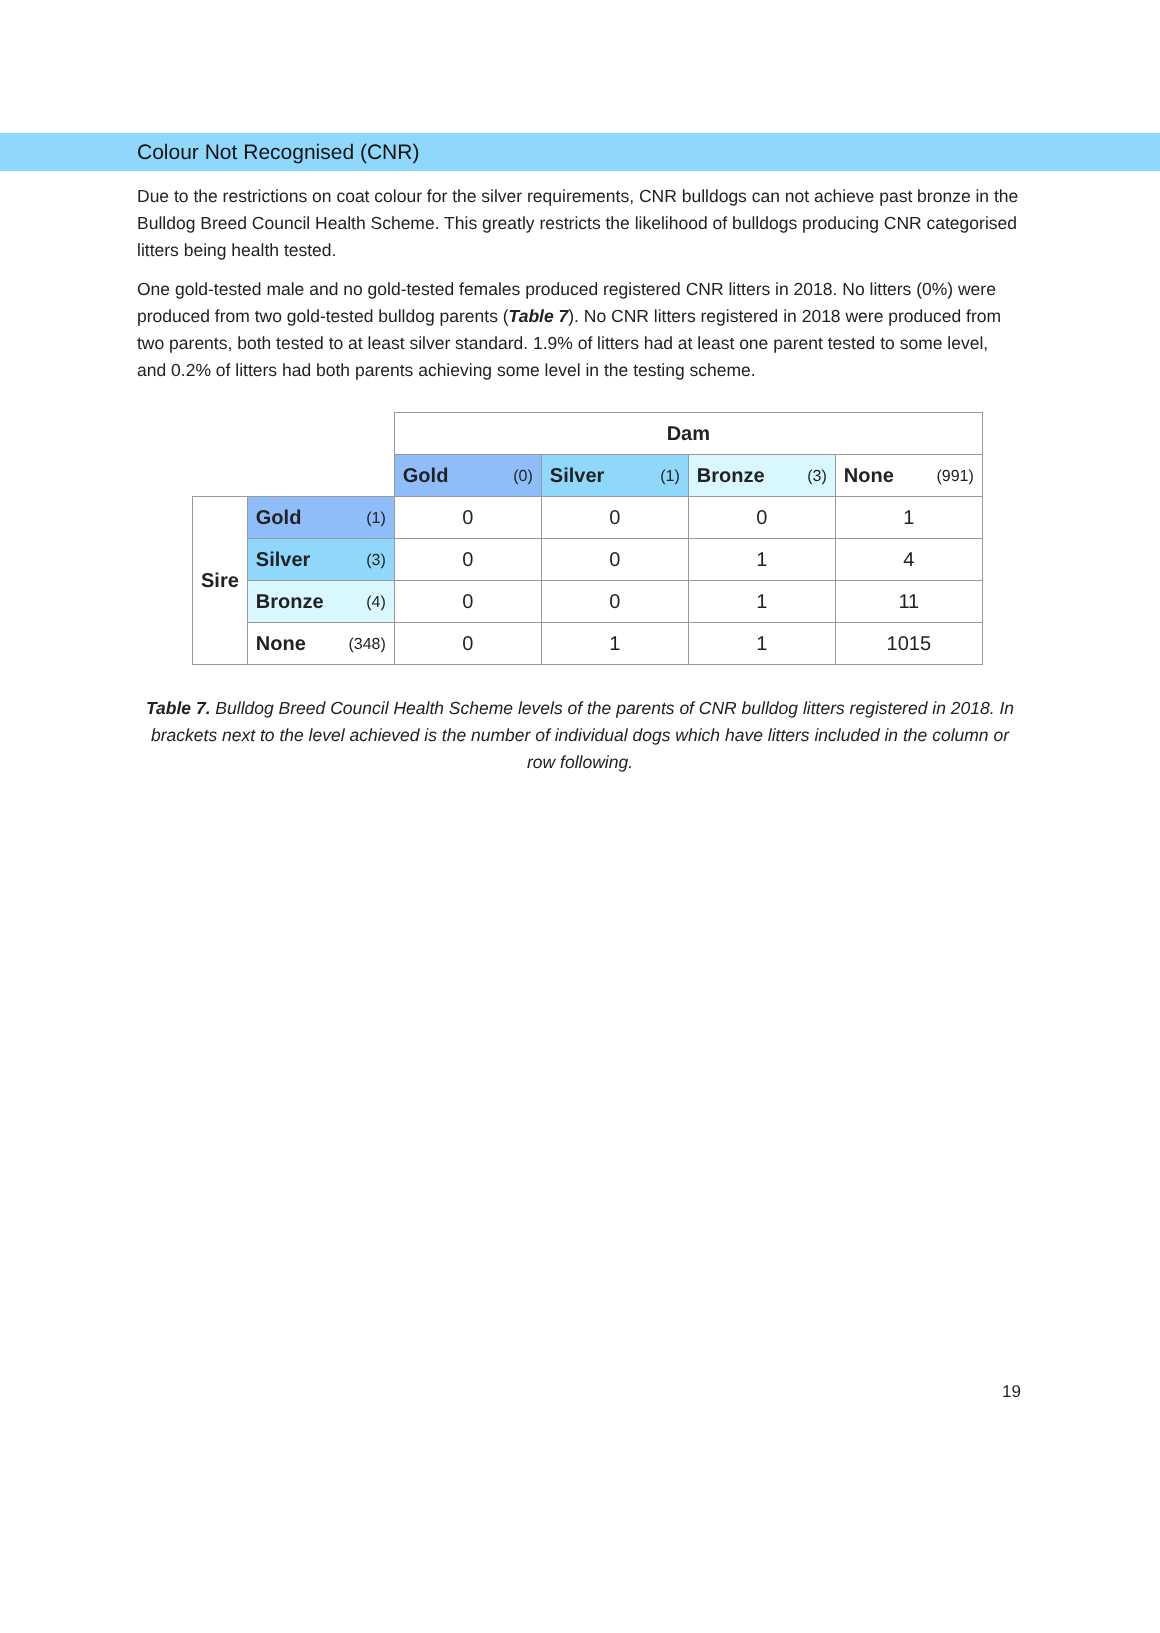Colour Not Recognised (CNR)
Due to the restrictions on coat colour for the silver requirements, CNR bulldogs can not achieve past bronze in the Bulldog Breed Council Health Scheme. This greatly restricts the likelihood of bulldogs producing CNR categorised litters being health tested.
One gold-tested male and no gold-tested females produced registered CNR litters in 2018. No litters (0%) were produced from two gold-tested bulldog parents (Table 7). No CNR litters registered in 2018 were produced from two parents, both tested to at least silver standard. 1.9% of litters had at least one parent tested to some level, and 0.2% of litters had both parents achieving some level in the testing scheme.
| | | Dam | | | |
| | | Gold (0) | Silver (1) | Bronze (3) | None (991) |
| Sire | Gold (1) | 0 | 0 | 0 | 1 |
| | Silver (3) | 0 | 0 | 1 | 4 |
| | Bronze (4) | 0 | 0 | 1 | 11 |
| | None (348) | 0 | 1 | 1 | 1015 |
Table 7. Bulldog Breed Council Health Scheme levels of the parents of CNR bulldog litters registered in 2018. In brackets next to the level achieved is the number of individual dogs which have litters included in the column or row following.
19